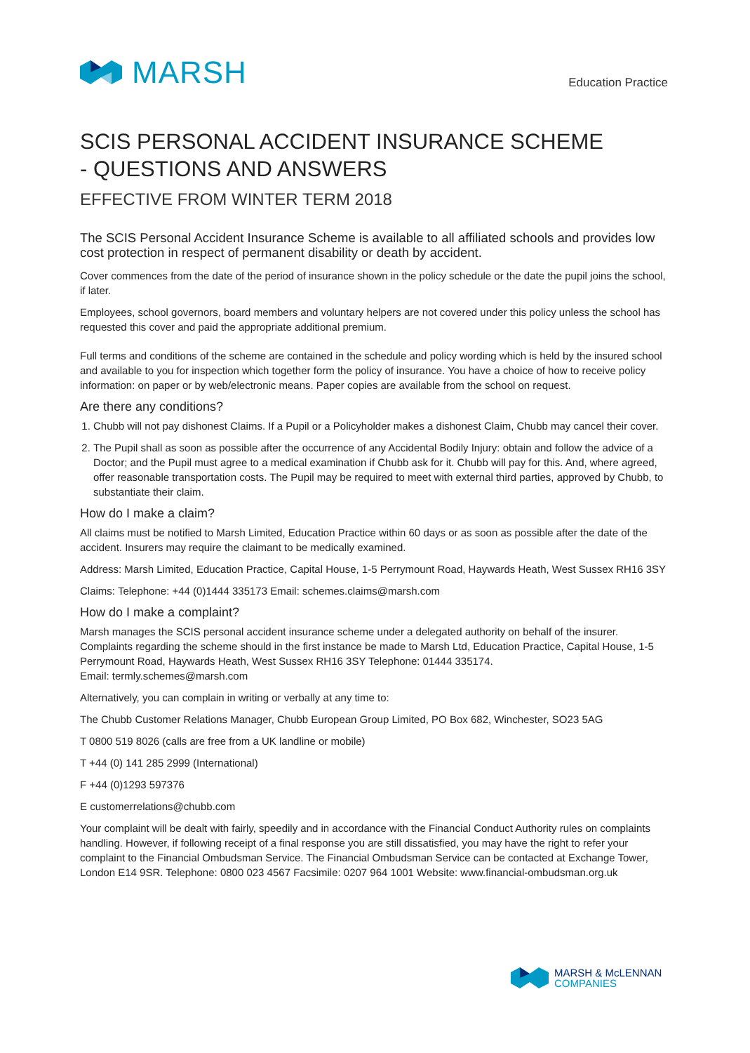MARSH
Education Practice
SCIS PERSONAL ACCIDENT INSURANCE SCHEME
- QUESTIONS AND ANSWERS
EFFECTIVE FROM WINTER TERM 2018
The SCIS Personal Accident Insurance Scheme is available to all affiliated schools and provides low cost protection in respect of permanent disability or death by accident.
Cover commences from the date of the period of insurance shown in the policy schedule or the date the pupil joins the school, if later.
Employees, school governors, board members and voluntary helpers are not covered under this policy unless the school has requested this cover and paid the appropriate additional premium.
Full terms and conditions of the scheme are contained in the schedule and policy wording which is held by the insured school and available to you for inspection which together form the policy of insurance. You have a choice of how to receive policy information: on paper or by web/electronic means. Paper copies are available from the school on request.
Are there any conditions?
1. Chubb will not pay dishonest Claims. If a Pupil or a Policyholder makes a dishonest Claim, Chubb may cancel their cover.
2. The Pupil shall as soon as possible after the occurrence of any Accidental Bodily Injury: obtain and follow the advice of a Doctor; and the Pupil must agree to a medical examination if Chubb ask for it. Chubb will pay for this. And, where agreed, offer reasonable transportation costs. The Pupil may be required to meet with external third parties, approved by Chubb, to substantiate their claim.
How do I make a claim?
All claims must be notified to Marsh Limited, Education Practice within 60 days or as soon as possible after the date of the accident. Insurers may require the claimant to be medically examined.
Address: Marsh Limited, Education Practice, Capital House, 1-5 Perrymount Road, Haywards Heath, West Sussex RH16 3SY
Claims: Telephone: +44 (0)1444 335173 Email: schemes.claims@marsh.com
How do I make a complaint?
Marsh manages the SCIS personal accident insurance scheme under a delegated authority on behalf of the insurer. Complaints regarding the scheme should in the first instance be made to Marsh Ltd, Education Practice, Capital House, 1-5 Perrymount Road, Haywards Heath, West Sussex RH16 3SY Telephone: 01444 335174.
Email: termly.schemes@marsh.com
Alternatively, you can complain in writing or verbally at any time to:
The Chubb Customer Relations Manager, Chubb European Group Limited, PO Box 682, Winchester, SO23 5AG
T 0800 519 8026 (calls are free from a UK landline or mobile)
T +44 (0) 141 285 2999 (International)
F +44 (0)1293 597376
E customerrelations@chubb.com
Your complaint will be dealt with fairly, speedily and in accordance with the Financial Conduct Authority rules on complaints handling. However, if following receipt of a final response you are still dissatisfied, you may have the right to refer your complaint to the Financial Ombudsman Service. The Financial Ombudsman Service can be contacted at Exchange Tower, London E14 9SR. Telephone: 0800 023 4567 Facsimile: 0207 964 1001 Website: www.financial-ombudsman.org.uk
MARSH & McLENNAN
COMPANIES